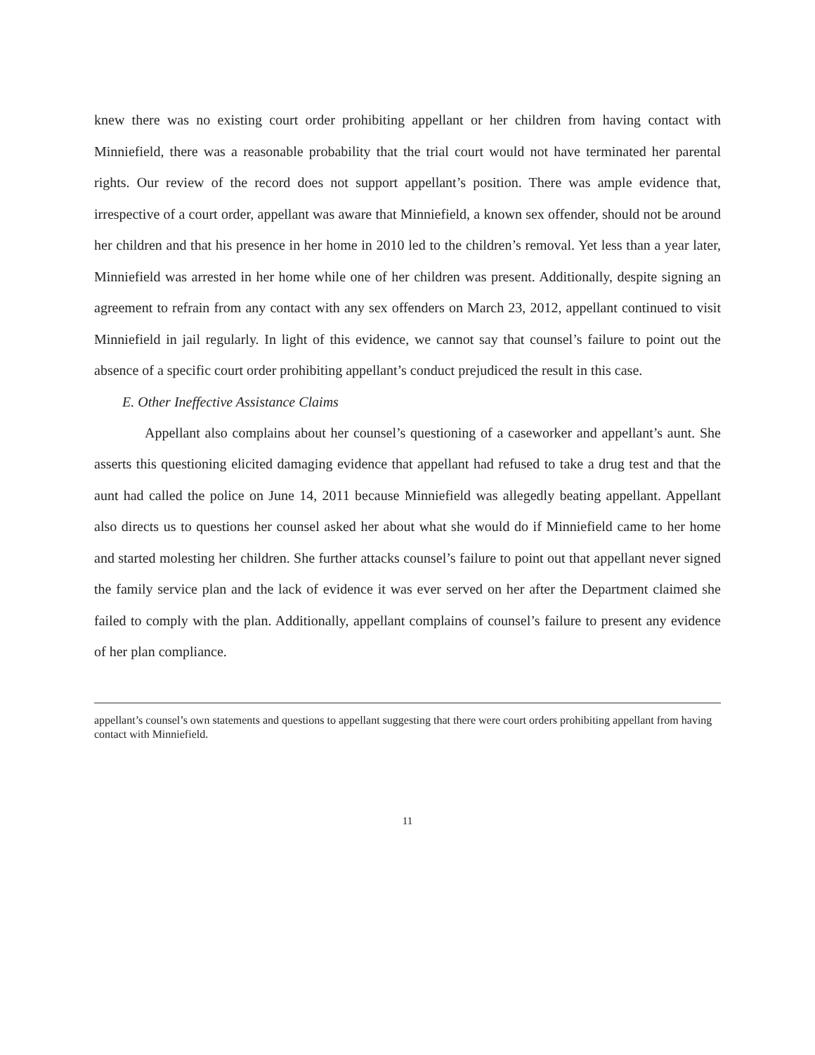knew there was no existing court order prohibiting appellant or her children from having contact with Minniefield, there was a reasonable probability that the trial court would not have terminated her parental rights. Our review of the record does not support appellant’s position. There was ample evidence that, irrespective of a court order, appellant was aware that Minniefield, a known sex offender, should not be around her children and that his presence in her home in 2010 led to the children’s removal. Yet less than a year later, Minniefield was arrested in her home while one of her children was present. Additionally, despite signing an agreement to refrain from any contact with any sex offenders on March 23, 2012, appellant continued to visit Minniefield in jail regularly. In light of this evidence, we cannot say that counsel’s failure to point out the absence of a specific court order prohibiting appellant’s conduct prejudiced the result in this case.
E. Other Ineffective Assistance Claims
Appellant also complains about her counsel’s questioning of a caseworker and appellant’s aunt. She asserts this questioning elicited damaging evidence that appellant had refused to take a drug test and that the aunt had called the police on June 14, 2011 because Minniefield was allegedly beating appellant. Appellant also directs us to questions her counsel asked her about what she would do if Minniefield came to her home and started molesting her children. She further attacks counsel’s failure to point out that appellant never signed the family service plan and the lack of evidence it was ever served on her after the Department claimed she failed to comply with the plan. Additionally, appellant complains of counsel’s failure to present any evidence of her plan compliance.
appellant’s counsel’s own statements and questions to appellant suggesting that there were court orders prohibiting appellant from having contact with Minniefield.
11